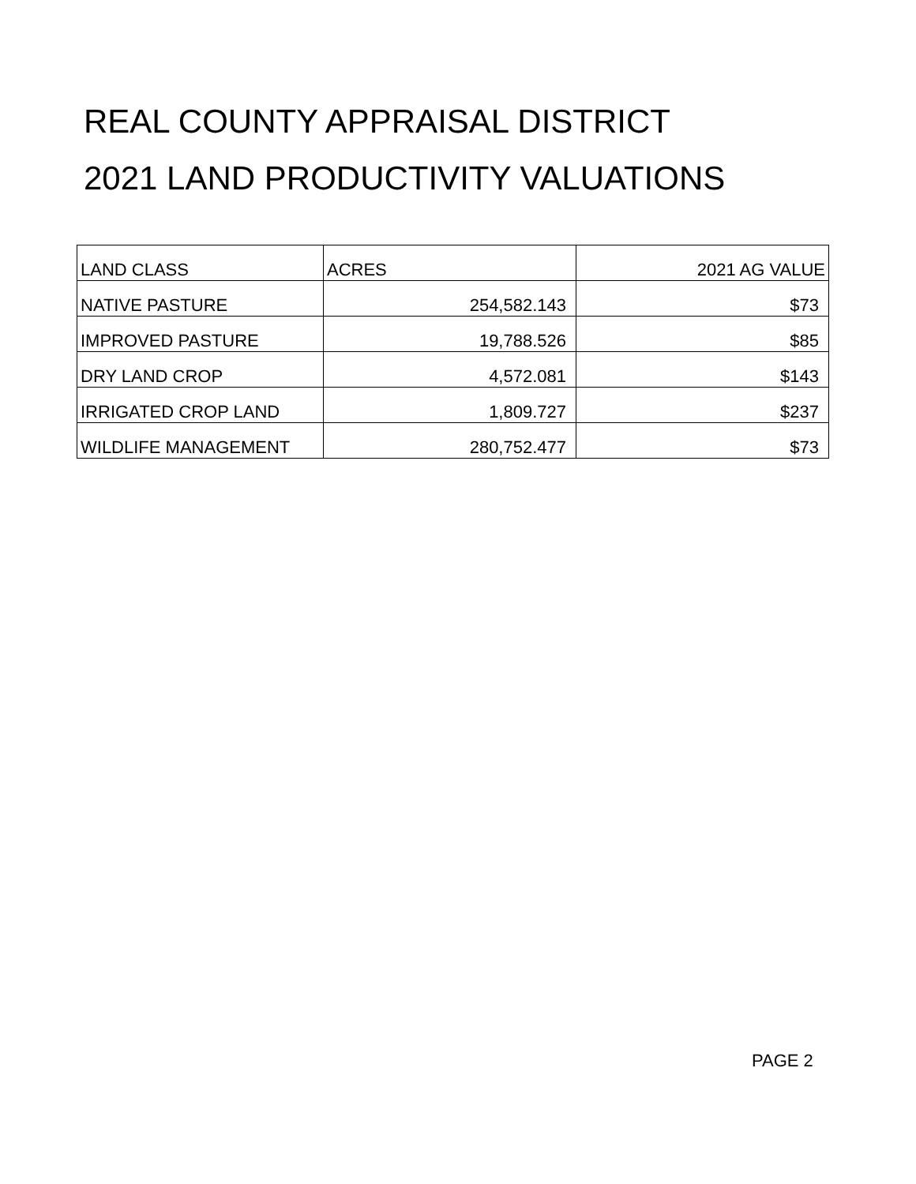REAL COUNTY APPRAISAL DISTRICT
2021 LAND PRODUCTIVITY VALUATIONS
| LAND CLASS | ACRES | 2021 AG VALUE |
| NATIVE PASTURE | 254,582.143 | $73 |
| IMPROVED PASTURE | 19,788.526 | $85 |
| DRY LAND CROP | 4,572.081 | $143 |
| IRRIGATED CROP LAND | 1,809.727 | $237 |
| WILDLIFE MANAGEMENT | 280,752.477 | $73 |
PAGE 2